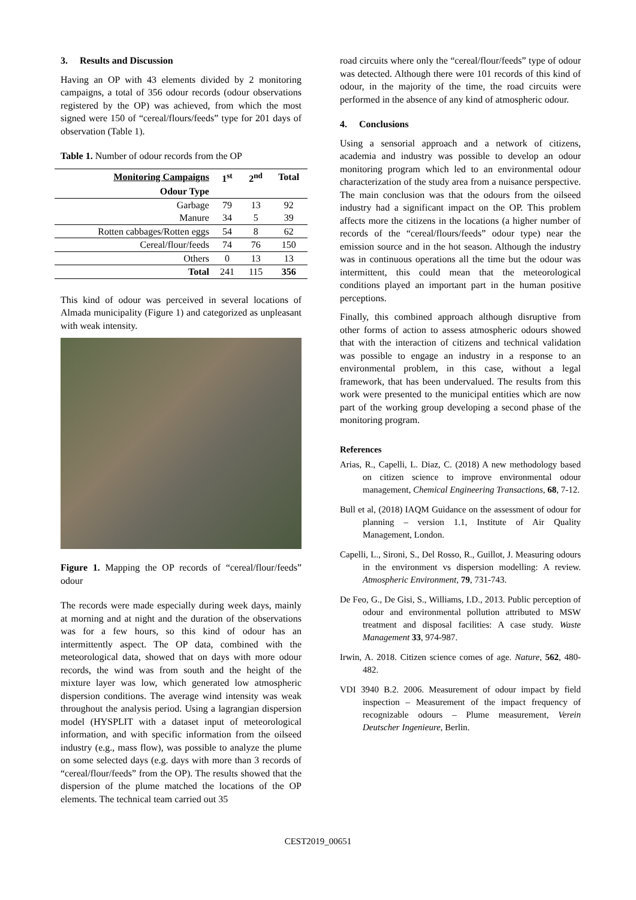3. Results and Discussion
Having an OP with 43 elements divided by 2 monitoring campaigns, a total of 356 odour records (odour observations registered by the OP) was achieved, from which the most signed were 150 of “cereal/flours/feeds” type for 201 days of observation (Table 1).
Table 1. Number of odour records from the OP
| Monitoring Campaigns | 1<sup>st</sup> | 2<sup>nd</sup> | Total |
| --- | --- | --- | --- |
| Odour Type | | | |
| Garbage | 79 | 13 | 92 |
| Manure | 34 | 5 | 39 |
| Rotten cabbages/Rotten eggs | 54 | 8 | 62 |
| Cereal/flour/feeds | 74 | 76 | 150 |
| Others | 0 | 13 | 13 |
| Total | 241 | 115 | 356 |
This kind of odour was perceived in several locations of Almada municipality (Figure 1) and categorized as unpleasant with weak intensity.
Figure 1. Mapping the OP records of “cereal/flour/feeds” odour
The records were made especially during week days, mainly at morning and at night and the duration of the observations was for a few hours, so this kind of odour has an intermittently aspect. The OP data, combined with the meteorological data, showed that on days with more odour records, the wind was from south and the height of the mixture layer was low, which generated low atmospheric dispersion conditions. The average wind intensity was weak throughout the analysis period. Using a lagrangian dispersion model (HYSPLIT with a dataset input of meteorological information, and with specific information from the oilseed industry (e.g., mass flow), was possible to analyze the plume on some selected days (e.g. days with more than 3 records of “cereal/flour/feeds” from the OP). The results showed that the dispersion of the plume matched the locations of the OP elements. The technical team carried out 35
road circuits where only the “cereal/flour/feeds” type of odour was detected. Although there were 101 records of this kind of odour, in the majority of the time, the road circuits were performed in the absence of any kind of atmospheric odour.
4. Conclusions
Using a sensorial approach and a network of citizens, academia and industry was possible to develop an odour monitoring program which led to an environmental odour characterization of the study area from a nuisance perspective. The main conclusion was that the odours from the oilseed industry had a significant impact on the OP. This problem affects more the citizens in the locations (a higher number of records of the “cereal/flours/feeds” odour type) near the emission source and in the hot season. Although the industry was in continuous operations all the time but the odour was intermittent, this could mean that the meteorological conditions played an important part in the human positive perceptions.
Finally, this combined approach although disruptive from other forms of action to assess atmospheric odours showed that with the interaction of citizens and technical validation was possible to engage an industry in a response to an environmental problem, in this case, without a legal framework, that has been undervalued. The results from this work were presented to the municipal entities which are now part of the working group developing a second phase of the monitoring program.
References
Arias, R., Capelli, L. Diaz, C. (2018) A new methodology based on citizen science to improve environmental odour management, Chemical Engineering Transactions, 68, 7-12.
Bull et al, (2018) IAQM Guidance on the assessment of odour for planning – version 1.1, Institute of Air Quality Management, London.
Capelli, L., Sironi, S., Del Rosso, R., Guillot, J. Measuring odours in the environment vs dispersion modelling: A review. Atmospheric Environment, 79, 731-743.
De Feo, G., De Gisi, S., Williams, I.D., 2013. Public perception of odour and environmental pollution attributed to MSW treatment and disposal facilities: A case study. Waste Management 33, 974-987.
Irwin, A. 2018. Citizen science comes of age. Nature, 562, 480-482.
VDI 3940 B.2. 2006. Measurement of odour impact by field inspection – Measurement of the impact frequency of recognizable odours – Plume measurement, Verein Deutscher Ingenieure, Berlin.
CEST2019_00651